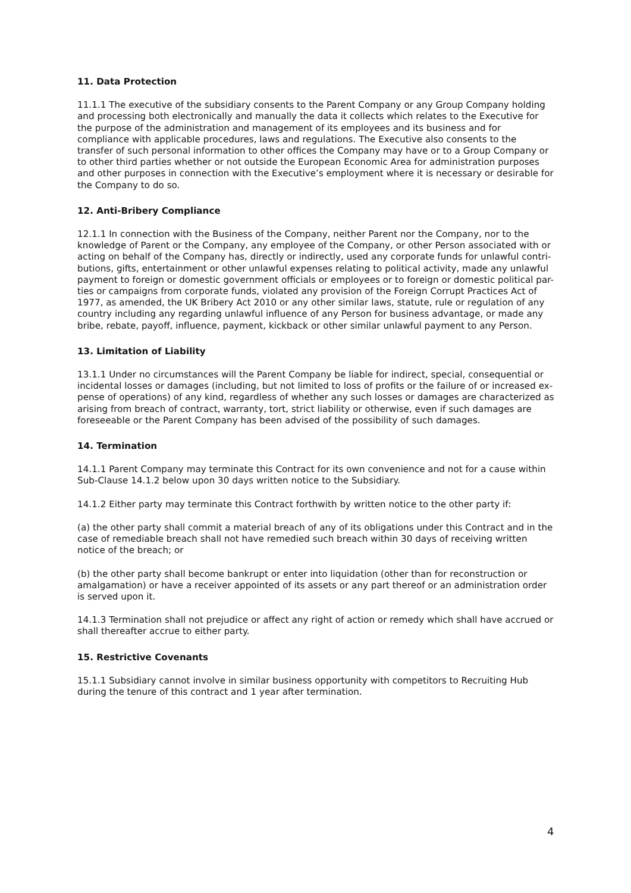11. Data Protection
11.1.1 The executive of the subsidiary consents to the Parent Company or any Group Company holding and processing both electronically and manually the data it collects which relates to the Executive for the purpose of the administration and management of its employees and its business and for compliance with applicable procedures, laws and regulations. The Executive also consents to the transfer of such personal information to other offices the Company may have or to a Group Company or to other third parties whether or not outside the European Economic Area for administration purposes and other purposes in connection with the Executive’s employment where it is necessary or desirable for the Company to do so.
12. Anti-Bribery Compliance
12.1.1 In connection with the Business of the Company, neither Parent nor the Company, nor to the knowledge of Parent or the Company, any employee of the Company, or other Person associated with or acting on behalf of the Company has, directly or indirectly, used any corporate funds for unlawful contri- butions, gifts, entertainment or other unlawful expenses relating to political activity, made any unlawful payment to foreign or domestic government officials or employees or to foreign or domestic political par- ties or campaigns from corporate funds, violated any provision of the Foreign Corrupt Practices Act of 1977, as amended, the UK Bribery Act 2010 or any other similar laws, statute, rule or regulation of any country including any regarding unlawful influence of any Person for business advantage, or made any bribe, rebate, payoff, influence, payment, kickback or other similar unlawful payment to any Person.
13. Limitation of Liability
13.1.1 Under no circumstances will the Parent Company be liable for indirect, special, consequential or incidental losses or damages (including, but not limited to loss of profits or the failure of or increased ex- pense of operations) of any kind, regardless of whether any such losses or damages are characterized as arising from breach of contract, warranty, tort, strict liability or otherwise, even if such damages are foreseeable or the Parent Company has been advised of the possibility of such damages.
14. Termination
14.1.1 Parent Company may terminate this Contract for its own convenience and not for a cause within Sub-Clause 14.1.2 below upon 30 days written notice to the Subsidiary.
14.1.2 Either party may terminate this Contract forthwith by written notice to the other party if:
(a) the other party shall commit a material breach of any of its obligations under this Contract and in the case of remediable breach shall not have remedied such breach within 30 days of receiving written notice of the breach; or
(b) the other party shall become bankrupt or enter into liquidation (other than for reconstruction or amalgamation) or have a receiver appointed of its assets or any part thereof or an administration order is served upon it.
14.1.3 Termination shall not prejudice or affect any right of action or remedy which shall have accrued or shall thereafter accrue to either party.
15. Restrictive Covenants
15.1.1 Subsidiary cannot involve in similar business opportunity with competitors to Recruiting Hub during the tenure of this contract and 1 year after termination.
4